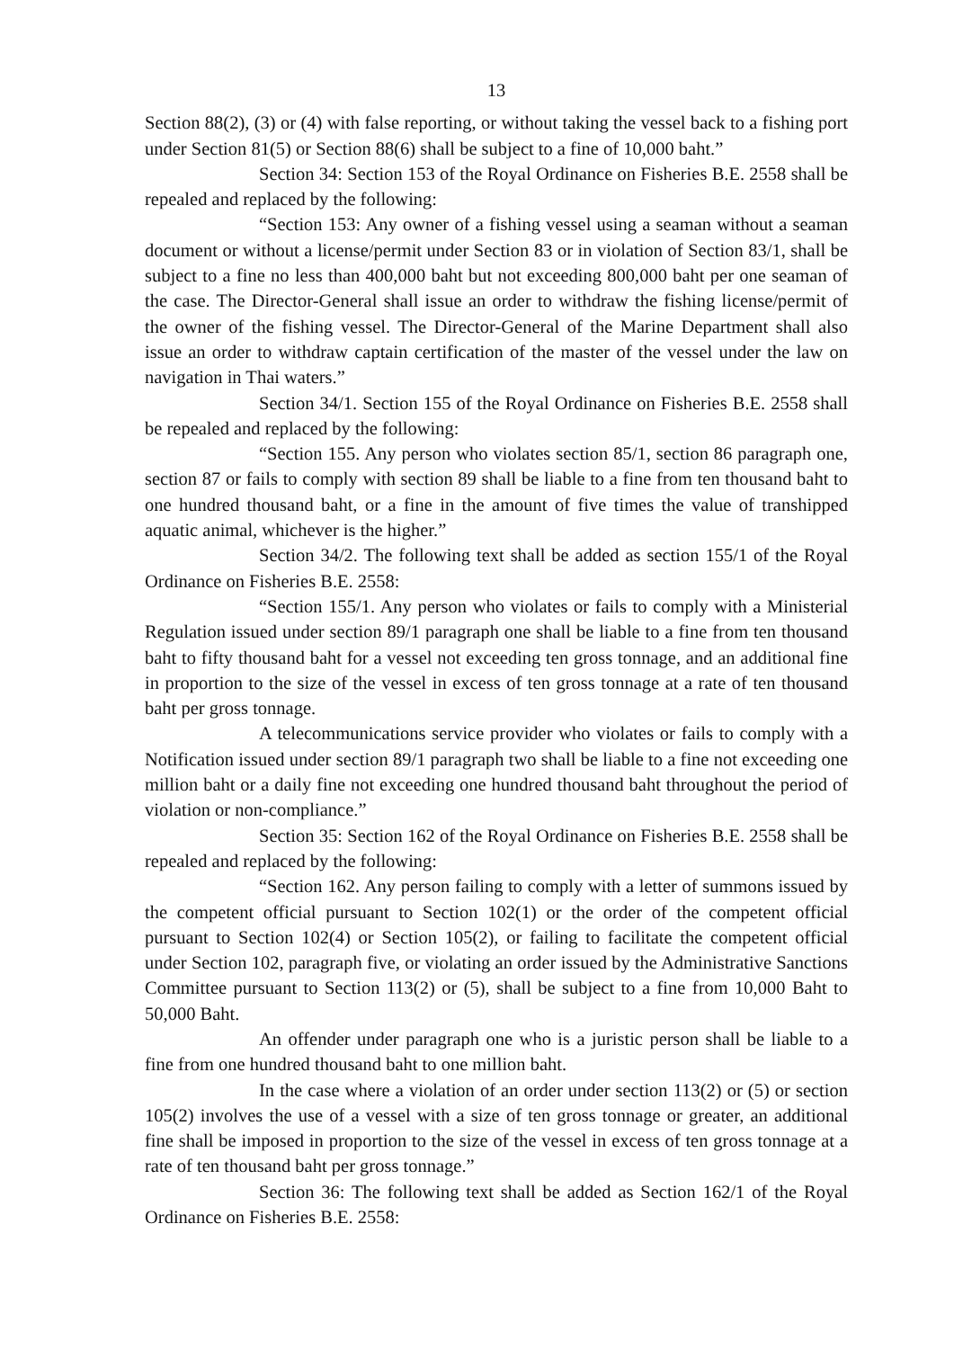13
Section 88(2), (3) or (4) with false reporting, or without taking the vessel back to a fishing port under Section 81(5) or Section 88(6) shall be subject to a fine of 10,000 baht.”
Section 34: Section 153 of the Royal Ordinance on Fisheries B.E. 2558 shall be repealed and replaced by the following:
“Section 153: Any owner of a fishing vessel using a seaman without a seaman document or without a license/permit under Section 83 or in violation of Section 83/1, shall be subject to a fine no less than 400,000 baht but not exceeding 800,000 baht per one seaman of the case. The Director-General shall issue an order to withdraw the fishing license/permit of the owner of the fishing vessel. The Director-General of the Marine Department shall also issue an order to withdraw captain certification of the master of the vessel under the law on navigation in Thai waters.”
Section 34/1. Section 155 of the Royal Ordinance on Fisheries B.E. 2558 shall be repealed and replaced by the following:
“Section 155. Any person who violates section 85/1, section 86 paragraph one, section 87 or fails to comply with section 89 shall be liable to a fine from ten thousand baht to one hundred thousand baht, or a fine in the amount of five times the value of transhipped aquatic animal, whichever is the higher.”
Section 34/2. The following text shall be added as section 155/1 of the Royal Ordinance on Fisheries B.E. 2558:
“Section 155/1. Any person who violates or fails to comply with a Ministerial Regulation issued under section 89/1 paragraph one shall be liable to a fine from ten thousand baht to fifty thousand baht for a vessel not exceeding ten gross tonnage, and an additional fine in proportion to the size of the vessel in excess of ten gross tonnage at a rate of ten thousand baht per gross tonnage.
A telecommunications service provider who violates or fails to comply with a Notification issued under section 89/1 paragraph two shall be liable to a fine not exceeding one million baht or a daily fine not exceeding one hundred thousand baht throughout the period of violation or non-compliance.”
Section 35: Section 162 of the Royal Ordinance on Fisheries B.E. 2558 shall be repealed and replaced by the following:
“Section 162. Any person failing to comply with a letter of summons issued by the competent official pursuant to Section 102(1) or the order of the competent official pursuant to Section 102(4) or Section 105(2), or failing to facilitate the competent official under Section 102, paragraph five, or violating an order issued by the Administrative Sanctions Committee pursuant to Section 113(2) or (5), shall be subject to a fine from 10,000 Baht to 50,000 Baht.
An offender under paragraph one who is a juristic person shall be liable to a fine from one hundred thousand baht to one million baht.
In the case where a violation of an order under section 113(2) or (5) or section 105(2) involves the use of a vessel with a size of ten gross tonnage or greater, an additional fine shall be imposed in proportion to the size of the vessel in excess of ten gross tonnage at a rate of ten thousand baht per gross tonnage.”
Section 36: The following text shall be added as Section 162/1 of the Royal Ordinance on Fisheries B.E. 2558: